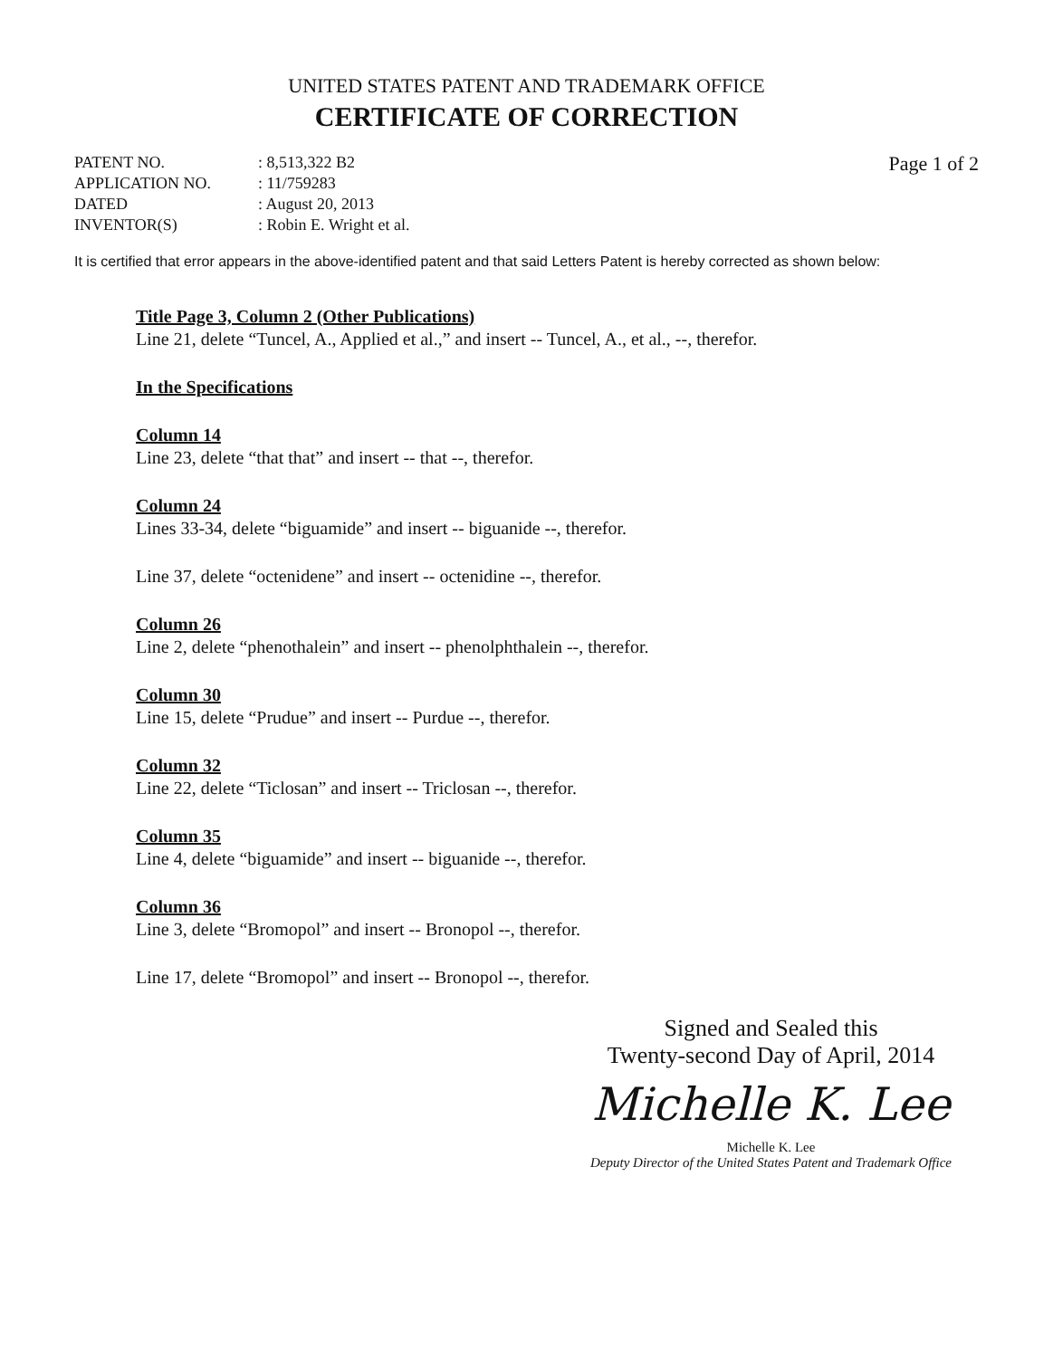UNITED STATES PATENT AND TRADEMARK OFFICE
CERTIFICATE OF CORRECTION
| PATENT NO. | : 8,513,322 B2 |
| APPLICATION NO. | : 11/759283 |
| DATED | : August 20, 2013 |
| INVENTOR(S) | : Robin E. Wright et al. |
Page 1 of 2
It is certified that error appears in the above-identified patent and that said Letters Patent is hereby corrected as shown below:
Title Page 3, Column 2 (Other Publications)
Line 21, delete “Tuncel, A., Applied et al.,” and insert -- Tuncel, A., et al., --, therefor.
In the Specifications
Column 14
Line 23, delete “that that” and insert -- that --, therefor.
Column 24
Lines 33-34, delete “biguamide” and insert -- biguanide --, therefor.
Line 37, delete “octenidene” and insert -- octenidine --, therefor.
Column 26
Line 2, delete “phenothalein” and insert -- phenolphthalein --, therefor.
Column 30
Line 15, delete “Prudue” and insert -- Purdue --, therefor.
Column 32
Line 22, delete “Ticlosan” and insert -- Triclosan --, therefor.
Column 35
Line 4, delete “biguamide” and insert -- biguanide --, therefor.
Column 36
Line 3, delete “Bromopol” and insert -- Bronopol --, therefor.
Line 17, delete “Bromopol” and insert -- Bronopol --, therefor.
Signed and Sealed this
Twenty-second Day of April, 2014
Michelle K. Lee
Michelle K. Lee
Deputy Director of the United States Patent and Trademark Office